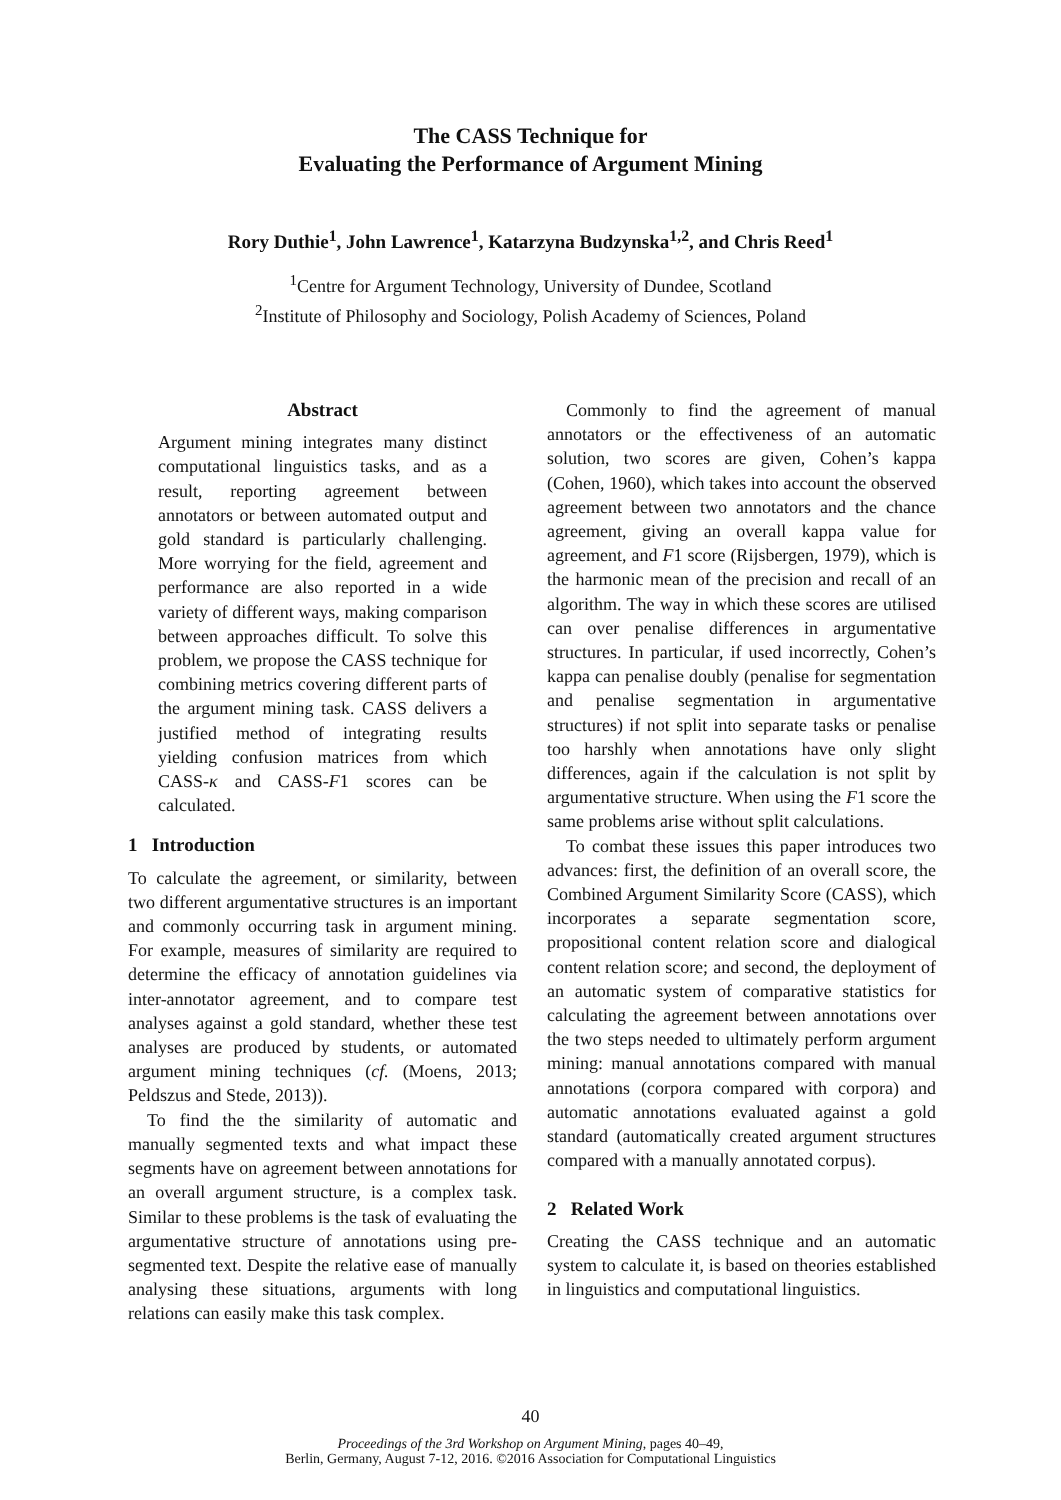The CASS Technique for
Evaluating the Performance of Argument Mining
Rory Duthie<sup>1</sup>, John Lawrence<sup>1</sup>, Katarzyna Budzynska<sup>1,2</sup>, and Chris Reed<sup>1</sup>
<sup>1</sup> Centre for Argument Technology, University of Dundee, Scotland
<sup>2</sup> Institute of Philosophy and Sociology, Polish Academy of Sciences, Poland
Abstract
Argument mining integrates many distinct computational linguistics tasks, and as a result, reporting agreement between annotators or between automated output and gold standard is particularly challenging. More worrying for the field, agreement and performance are also reported in a wide variety of different ways, making comparison between approaches difficult. To solve this problem, we propose the CASS technique for combining metrics covering different parts of the argument mining task. CASS delivers a justified method of integrating results yielding confusion matrices from which CASS-κ and CASS-F1 scores can be calculated.
1 Introduction
To calculate the agreement, or similarity, between two different argumentative structures is an important and commonly occurring task in argument mining. For example, measures of similarity are required to determine the efficacy of annotation guidelines via inter-annotator agreement, and to compare test analyses against a gold standard, whether these test analyses are produced by students, or automated argument mining techniques (cf. (Moens, 2013; Peldszus and Stede, 2013)).
To find the the similarity of automatic and manually segmented texts and what impact these segments have on agreement between annotations for an overall argument structure, is a complex task. Similar to these problems is the task of evaluating the argumentative structure of annotations using pre-segmented text. Despite the relative ease of manually analysing these situations, arguments with long relations can easily make this task complex.
Commonly to find the agreement of manual annotators or the effectiveness of an automatic solution, two scores are given, Cohen’s kappa (Cohen, 1960), which takes into account the observed agreement between two annotators and the chance agreement, giving an overall kappa value for agreement, and F1 score (Rijsbergen, 1979), which is the harmonic mean of the precision and recall of an algorithm. The way in which these scores are utilised can over penalise differences in argumentative structures. In particular, if used incorrectly, Cohen’s kappa can penalise doubly (penalise for segmentation and penalise segmentation in argumentative structures) if not split into separate tasks or penalise too harshly when annotations have only slight differences, again if the calculation is not split by argumentative structure. When using the F1 score the same problems arise without split calculations.
To combat these issues this paper introduces two advances: first, the definition of an overall score, the Combined Argument Similarity Score (CASS), which incorporates a separate segmentation score, propositional content relation score and dialogical content relation score; and second, the deployment of an automatic system of comparative statistics for calculating the agreement between annotations over the two steps needed to ultimately perform argument mining: manual annotations compared with manual annotations (corpora compared with corpora) and automatic annotations evaluated against a gold standard (automatically created argument structures compared with a manually annotated corpus).
2 Related Work
Creating the CASS technique and an automatic system to calculate it, is based on theories established in linguistics and computational linguistics.
40
Proceedings of the 3rd Workshop on Argument Mining, pages 40–49,
Berlin, Germany, August 7-12, 2016. ©2016 Association for Computational Linguistics